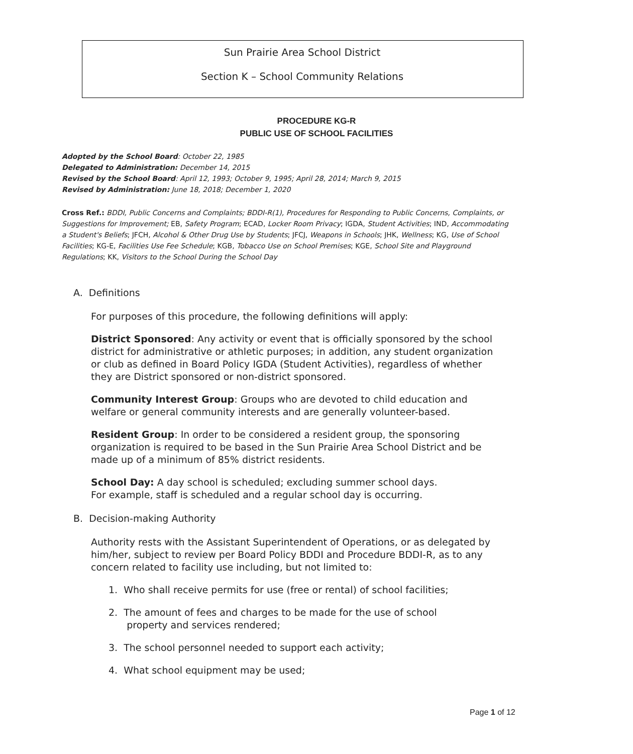Sun Prairie Area School District
Section K – School Community Relations
PROCEDURE KG-R
PUBLIC USE OF SCHOOL FACILITIES
Adopted by the School Board: October 22, 1985
Delegated to Administration: December 14, 2015
Revised by the School Board: April 12, 1993; October 9, 1995; April 28, 2014; March 9, 2015
Revised by Administration: June 18, 2018; December 1, 2020
Cross Ref.: BDDI, Public Concerns and Complaints; BDDI-R(1), Procedures for Responding to Public Concerns, Complaints, or Suggestions for Improvement; EB, Safety Program; ECAD, Locker Room Privacy; IGDA, Student Activities; IND, Accommodating a Student's Beliefs; JFCH, Alcohol & Other Drug Use by Students; JFCJ, Weapons in Schools; JHK, Wellness; KG, Use of School Facilities; KG-E, Facilities Use Fee Schedule; KGB, Tobacco Use on School Premises; KGE, School Site and Playground Regulations; KK, Visitors to the School During the School Day
A. Definitions
For purposes of this procedure, the following definitions will apply:
District Sponsored: Any activity or event that is officially sponsored by the school district for administrative or athletic purposes; in addition, any student organization or club as defined in Board Policy IGDA (Student Activities), regardless of whether they are District sponsored or non-district sponsored.
Community Interest Group: Groups who are devoted to child education and welfare or general community interests and are generally volunteer-based.
Resident Group: In order to be considered a resident group, the sponsoring organization is required to be based in the Sun Prairie Area School District and be made up of a minimum of 85% district residents.
School Day: A day school is scheduled; excluding summer school days.
For example, staff is scheduled and a regular school day is occurring.
B. Decision-making Authority
Authority rests with the Assistant Superintendent of Operations, or as delegated by him/her, subject to review per Board Policy BDDI and Procedure BDDI-R, as to any concern related to facility use including, but not limited to:
1. Who shall receive permits for use (free or rental) of school facilities;
2. The amount of fees and charges to be made for the use of school
property and services rendered;
3. The school personnel needed to support each activity;
4. What school equipment may be used;
Page 1 of 12